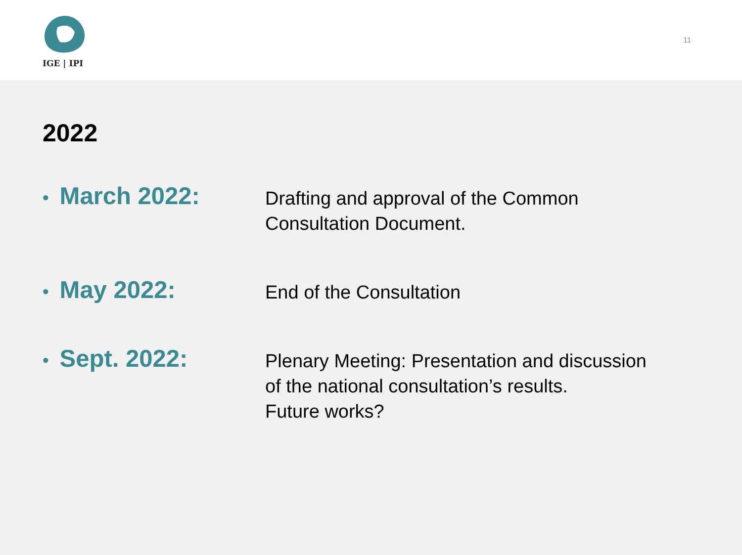IGE | IPI
11
2022
• March 2022:
Drafting and approval of the Common
Consultation Document.
• May 2022:
End of the Consultation
• Sept. 2022:
Plenary Meeting: Presentation and discussion
of the national consultation’s results.
Future works?